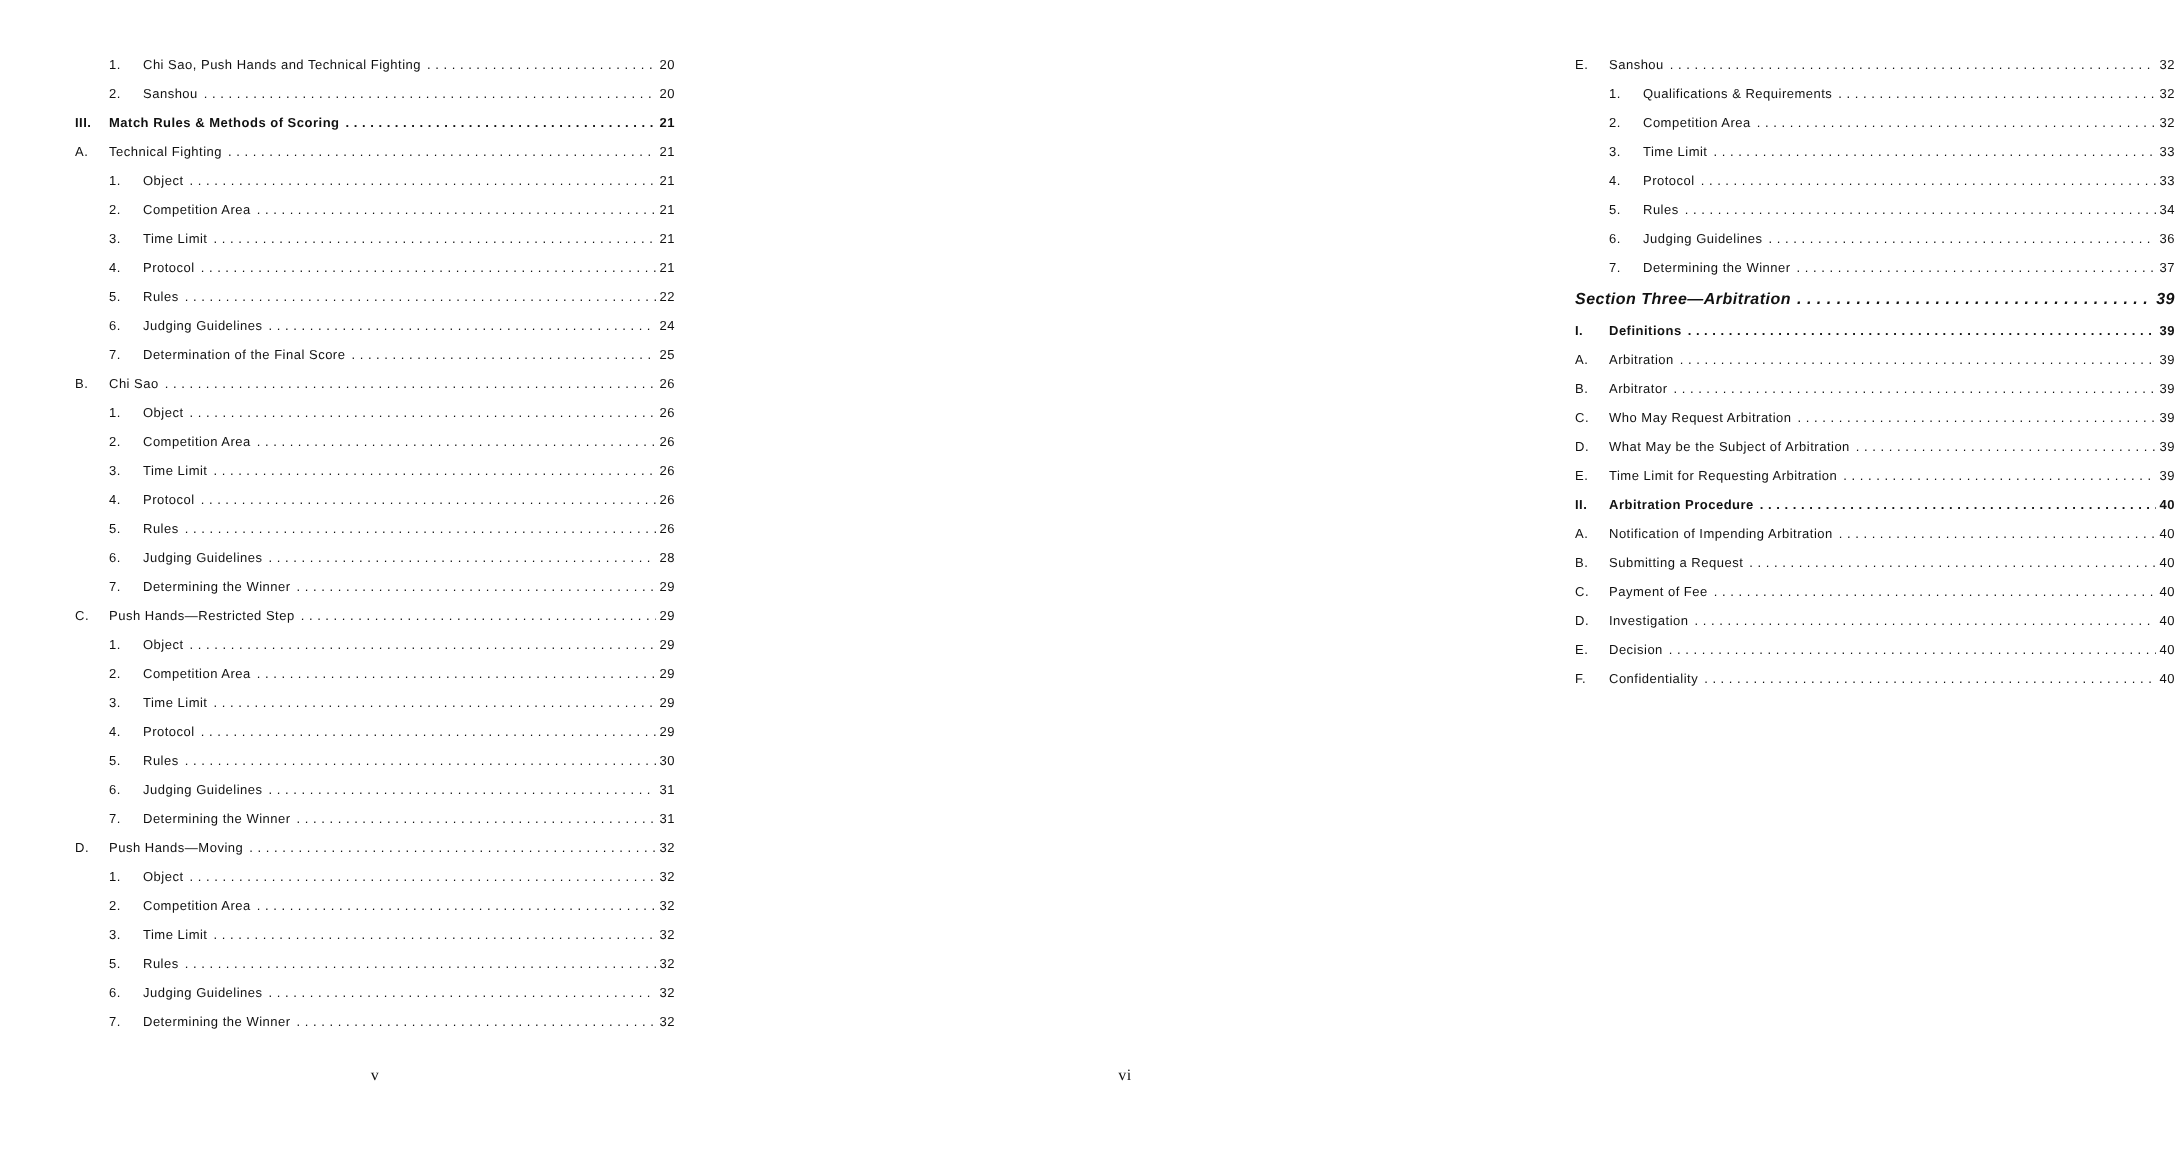1. Chi Sao, Push Hands and Technical Fighting 20
2. Sanshou 20
III. Match Rules & Methods of Scoring 21
A. Technical Fighting 21
1. Object 21
2. Competition Area 21
3. Time Limit 21
4. Protocol 21
5. Rules 22
6. Judging Guidelines 24
7. Determination of the Final Score 25
B. Chi Sao 26
1. Object 26
2. Competition Area 26
3. Time Limit 26
4. Protocol 26
5. Rules 26
6. Judging Guidelines 28
7. Determining the Winner 29
C. Push Hands—Restricted Step 29
1. Object 29
2. Competition Area 29
3. Time Limit 29
4. Protocol 29
5. Rules 30
6. Judging Guidelines 31
7. Determining the Winner 31
D. Push Hands—Moving 32
1. Object 32
2. Competition Area 32
3. Time Limit 32
5. Rules 32
6. Judging Guidelines 32
7. Determining the Winner 32
v
E. Sanshou 32
1. Qualifications & Requirements 32
2. Competition Area 32
3. Time Limit 33
4. Protocol 33
5. Rules 34
6. Judging Guidelines 36
7. Determining the Winner 37
Section Three—Arbitration 39
I. Definitions 39
A. Arbitration 39
B. Arbitrator 39
C. Who May Request Arbitration 39
D. What May be the Subject of Arbitration 39
E. Time Limit for Requesting Arbitration 39
II. Arbitration Procedure 40
A. Notification of Impending Arbitration 40
B. Submitting a Request 40
C. Payment of Fee 40
D. Investigation 40
E. Decision 40
F. Confidentiality 40
vi